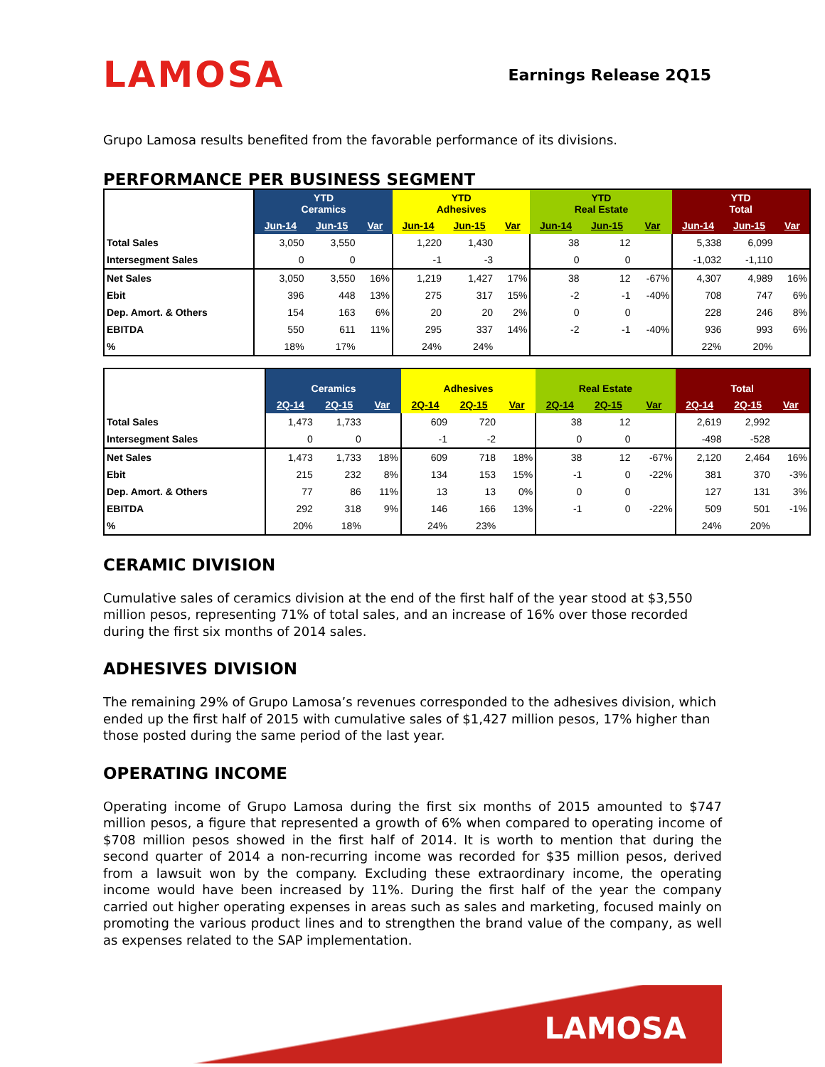LAMOSA
Earnings Release 2Q15
Grupo Lamosa results benefited from the favorable performance of its divisions.
PERFORMANCE PER BUSINESS SEGMENT
| | YTD Ceramics | | | YTD Adhesives | | | YTD Real Estate | | | YTD Total | | |
| --- | --- | --- | --- | --- | --- | --- | --- | --- | --- | --- | --- | --- |
| | Jun-14 | Jun-15 | Var | Jun-14 | Jun-15 | Var | Jun-14 | Jun-15 | Var | Jun-14 | Jun-15 | Var |
| Total Sales | 3,050 | 3,550 | | 1,220 | 1,430 | | 38 | 12 | | 5,338 | 6,099 | |
| Intersegment Sales | 0 | 0 | | -1 | -3 | | 0 | 0 | | -1,032 | -1,110 | |
| Net Sales | 3,050 | 3,550 | 16% | 1,219 | 1,427 | 17% | 38 | 12 | -67% | 4,307 | 4,989 | 16% |
| Ebit | 396 | 448 | 13% | 275 | 317 | 15% | -2 | -1 | -40% | 708 | 747 | 6% |
| Dep. Amort. & Others | 154 | 163 | 6% | 20 | 20 | 2% | 0 | 0 | | 228 | 246 | 8% |
| EBITDA | 550 | 611 | 11% | 295 | 337 | 14% | -2 | -1 | -40% | 936 | 993 | 6% |
| % | 18% | 17% | | 24% | 24% | | | | | 22% | 20% | |
| | Ceramics | | | Adhesives | | | Real Estate | | | Total | | |
| --- | --- | --- | --- | --- | --- | --- | --- | --- | --- | --- | --- | --- |
| | 2Q-14 | 2Q-15 | Var | 2Q-14 | 2Q-15 | Var | 2Q-14 | 2Q-15 | Var | 2Q-14 | 2Q-15 | Var |
| Total Sales | 1,473 | 1,733 | | 609 | 720 | | 38 | 12 | | 2,619 | 2,992 | |
| Intersegment Sales | 0 | 0 | | -1 | -2 | | 0 | 0 | | -498 | -528 | |
| Net Sales | 1,473 | 1,733 | 18% | 609 | 718 | 18% | 38 | 12 | -67% | 2,120 | 2,464 | 16% |
| Ebit | 215 | 232 | 8% | 134 | 153 | 15% | -1 | 0 | -22% | 381 | 370 | -3% |
| Dep. Amort. & Others | 77 | 86 | 11% | 13 | 13 | 0% | 0 | 0 | | 127 | 131 | 3% |
| EBITDA | 292 | 318 | 9% | 146 | 166 | 13% | -1 | 0 | -22% | 509 | 501 | -1% |
| % | 20% | 18% | | 24% | 23% | | | | | 24% | 20% | |
CERAMIC DIVISION
Cumulative sales of ceramics division at the end of the first half of the year stood at $3,550 million pesos, representing 71% of total sales, and an increase of 16% over those recorded during the first six months of 2014 sales.
ADHESIVES DIVISION
The remaining 29% of Grupo Lamosa’s revenues corresponded to the adhesives division, which ended up the first half of 2015 with cumulative sales of $1,427 million pesos, 17% higher than those posted during the same period of the last year.
OPERATING INCOME
Operating income of Grupo Lamosa during the first six months of 2015 amounted to $747 million pesos, a figure that represented a growth of 6% when compared to operating income of $708 million pesos showed in the first half of 2014. It is worth to mention that during the second quarter of 2014 a non-recurring income was recorded for $35 million pesos, derived from a lawsuit won by the company. Excluding these extraordinary income, the operating income would have been increased by 11%. During the first half of the year the company carried out higher operating expenses in areas such as sales and marketing, focused mainly on promoting the various product lines and to strengthen the brand value of the company, as well as expenses related to the SAP implementation.
LAMOSA